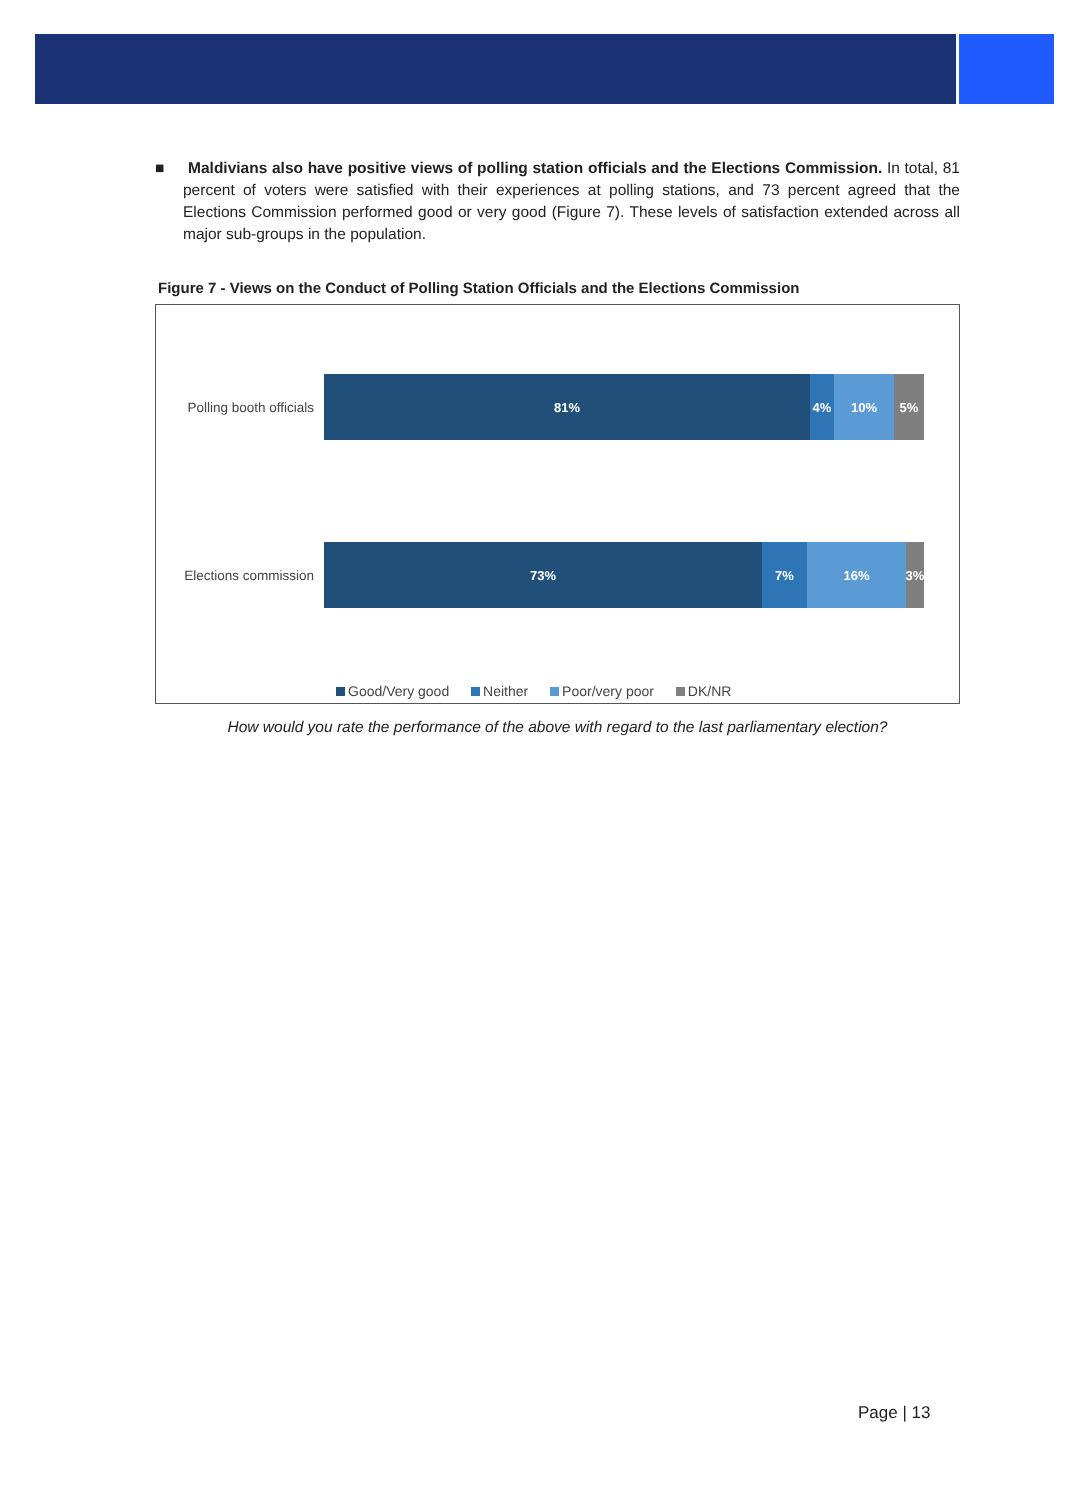■ Maldivians also have positive views of polling station officials and the Elections Commission. In total, 81 percent of voters were satisfied with their experiences at polling stations, and 73 percent agreed that the Elections Commission performed good or very good (Figure 7). These levels of satisfaction extended across all major sub-groups in the population.
Figure 7 - Views on the Conduct of Polling Station Officials and the Elections Commission
Polling booth officials
81% 4% 10% 5%
Elections commission
73% 7% 16% 3%
Good/Very good Neither Poor/very poor DK/NR
How would you rate the performance of the above with regard to the last parliamentary election?
Page | 13